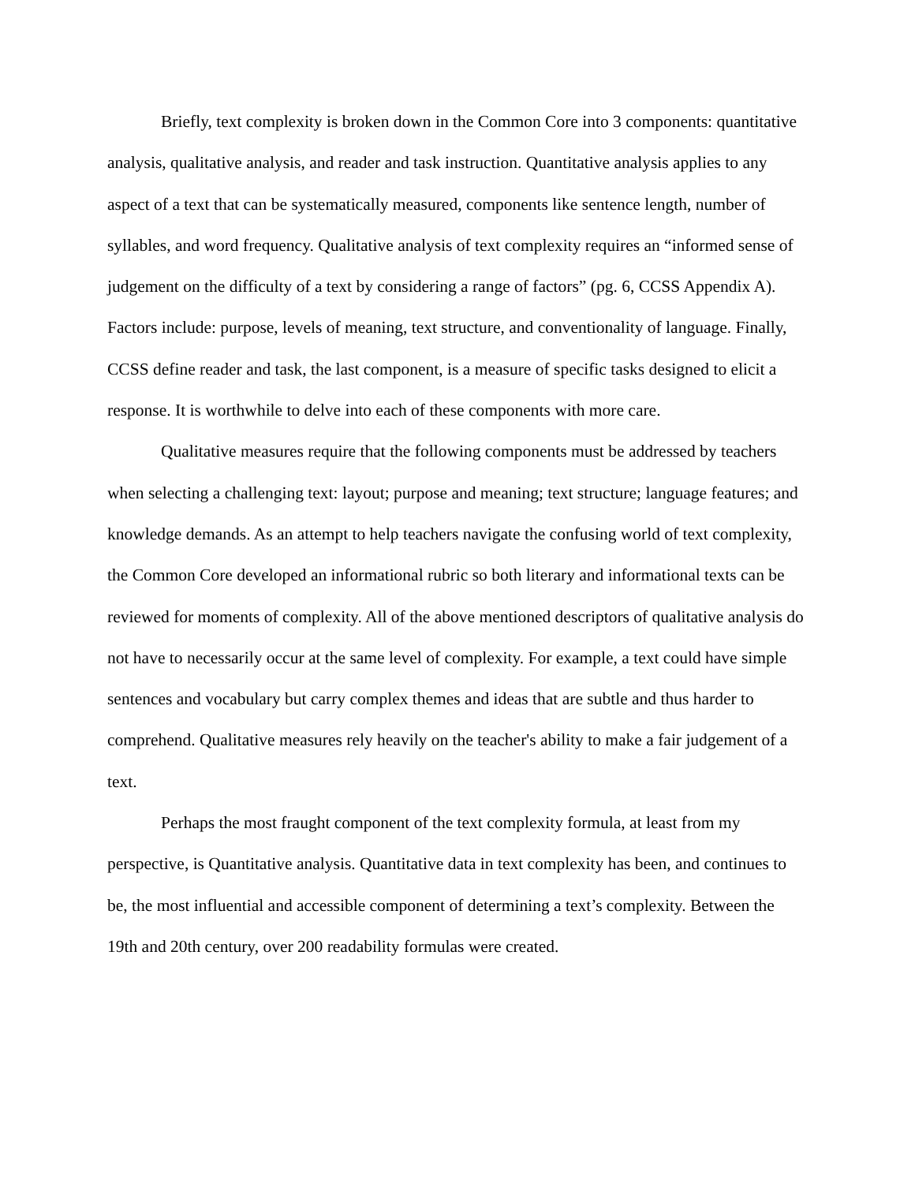Briefly, text complexity is broken down in the Common Core into 3 components: quantitative analysis, qualitative analysis, and reader and task instruction. Quantitative analysis applies to any aspect of a text that can be systematically measured, components like sentence length, number of syllables, and word frequency. Qualitative analysis of text complexity requires an “informed sense of judgement on the difficulty of a text by considering a range of factors” (pg. 6, CCSS Appendix A). Factors include: purpose, levels of meaning, text structure, and conventionality of language. Finally, CCSS define reader and task, the last component, is a measure of specific tasks designed to elicit a response. It is worthwhile to delve into each of these components with more care.
Qualitative measures require that the following components must be addressed by teachers when selecting a challenging text: layout; purpose and meaning; text structure; language features; and knowledge demands. As an attempt to help teachers navigate the confusing world of text complexity, the Common Core developed an informational rubric so both literary and informational texts can be reviewed for moments of complexity. All of the above mentioned descriptors of qualitative analysis do not have to necessarily occur at the same level of complexity. For example, a text could have simple sentences and vocabulary but carry complex themes and ideas that are subtle and thus harder to comprehend. Qualitative measures rely heavily on the teacher's ability to make a fair judgement of a text.
Perhaps the most fraught component of the text complexity formula, at least from my perspective, is Quantitative analysis. Quantitative data in text complexity has been, and continues to be, the most influential and accessible component of determining a text’s complexity. Between the 19th and 20th century, over 200 readability formulas were created.